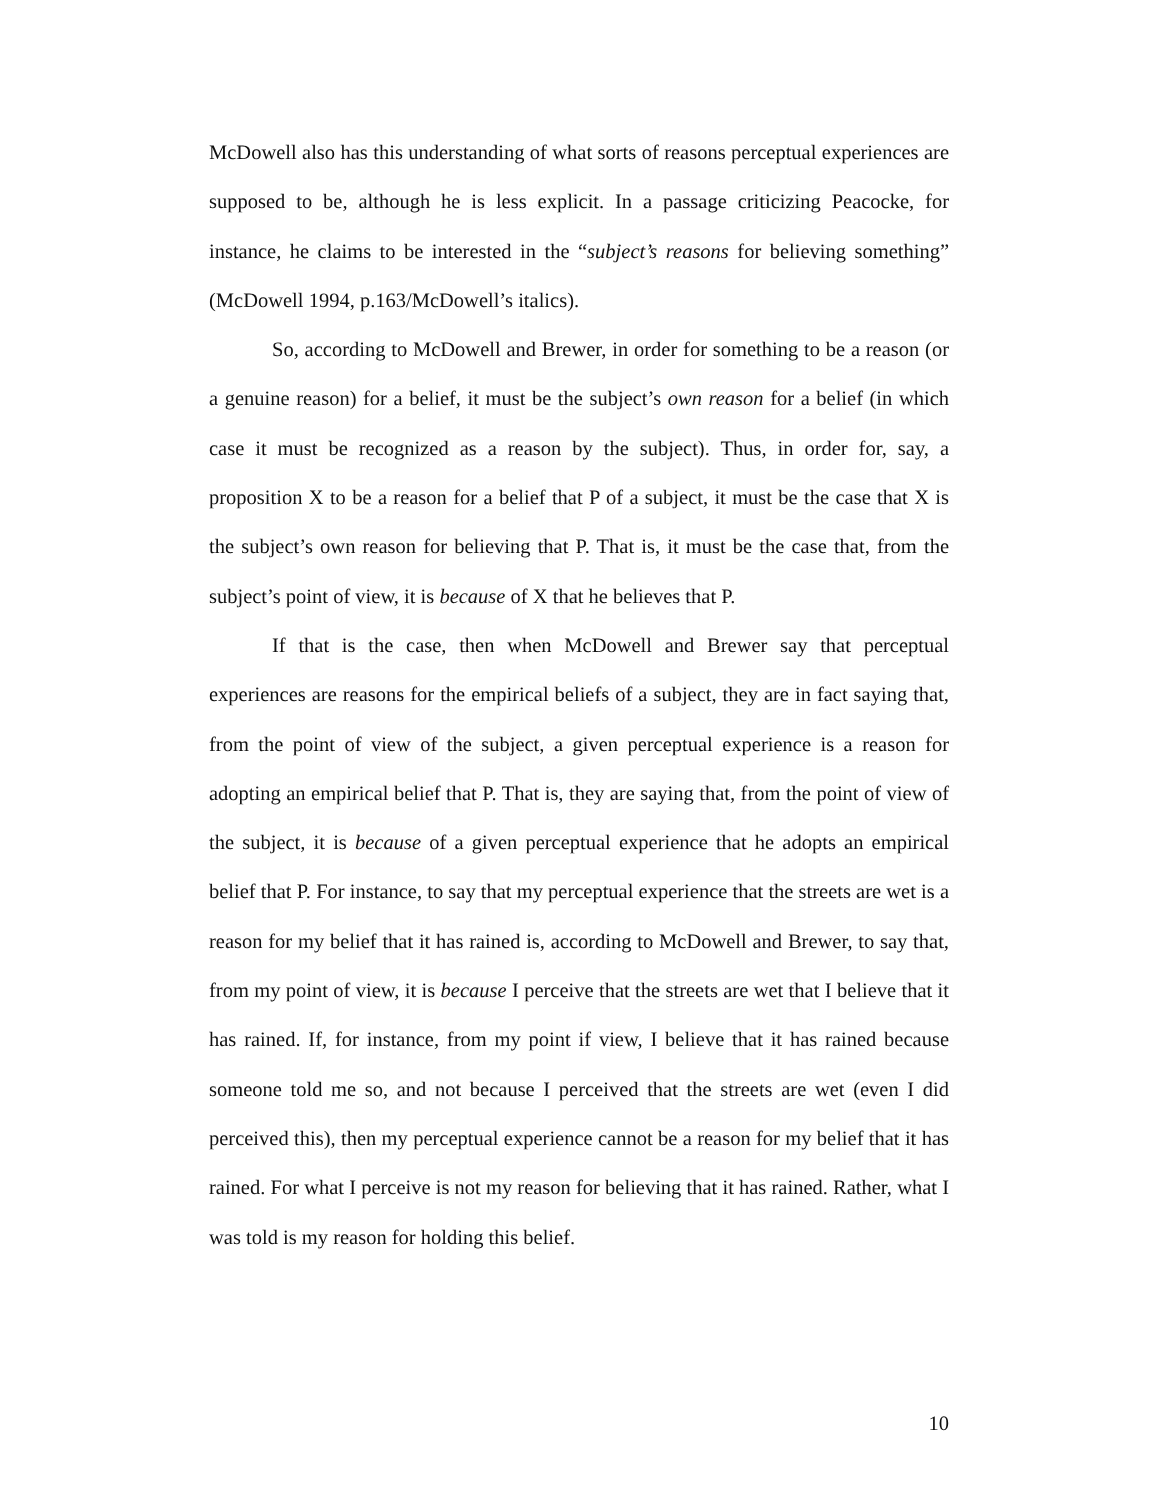McDowell also has this understanding of what sorts of reasons perceptual experiences are supposed to be, although he is less explicit. In a passage criticizing Peacocke, for instance, he claims to be interested in the “subject’s reasons for believing something” (McDowell 1994, p.163/McDowell’s italics).
So, according to McDowell and Brewer, in order for something to be a reason (or a genuine reason) for a belief, it must be the subject’s own reason for a belief (in which case it must be recognized as a reason by the subject). Thus, in order for, say, a proposition X to be a reason for a belief that P of a subject, it must be the case that X is the subject’s own reason for believing that P. That is, it must be the case that, from the subject’s point of view, it is because of X that he believes that P.
If that is the case, then when McDowell and Brewer say that perceptual experiences are reasons for the empirical beliefs of a subject, they are in fact saying that, from the point of view of the subject, a given perceptual experience is a reason for adopting an empirical belief that P. That is, they are saying that, from the point of view of the subject, it is because of a given perceptual experience that he adopts an empirical belief that P. For instance, to say that my perceptual experience that the streets are wet is a reason for my belief that it has rained is, according to McDowell and Brewer, to say that, from my point of view, it is because I perceive that the streets are wet that I believe that it has rained. If, for instance, from my point if view, I believe that it has rained because someone told me so, and not because I perceived that the streets are wet (even I did perceived this), then my perceptual experience cannot be a reason for my belief that it has rained. For what I perceive is not my reason for believing that it has rained. Rather, what I was told is my reason for holding this belief.
10